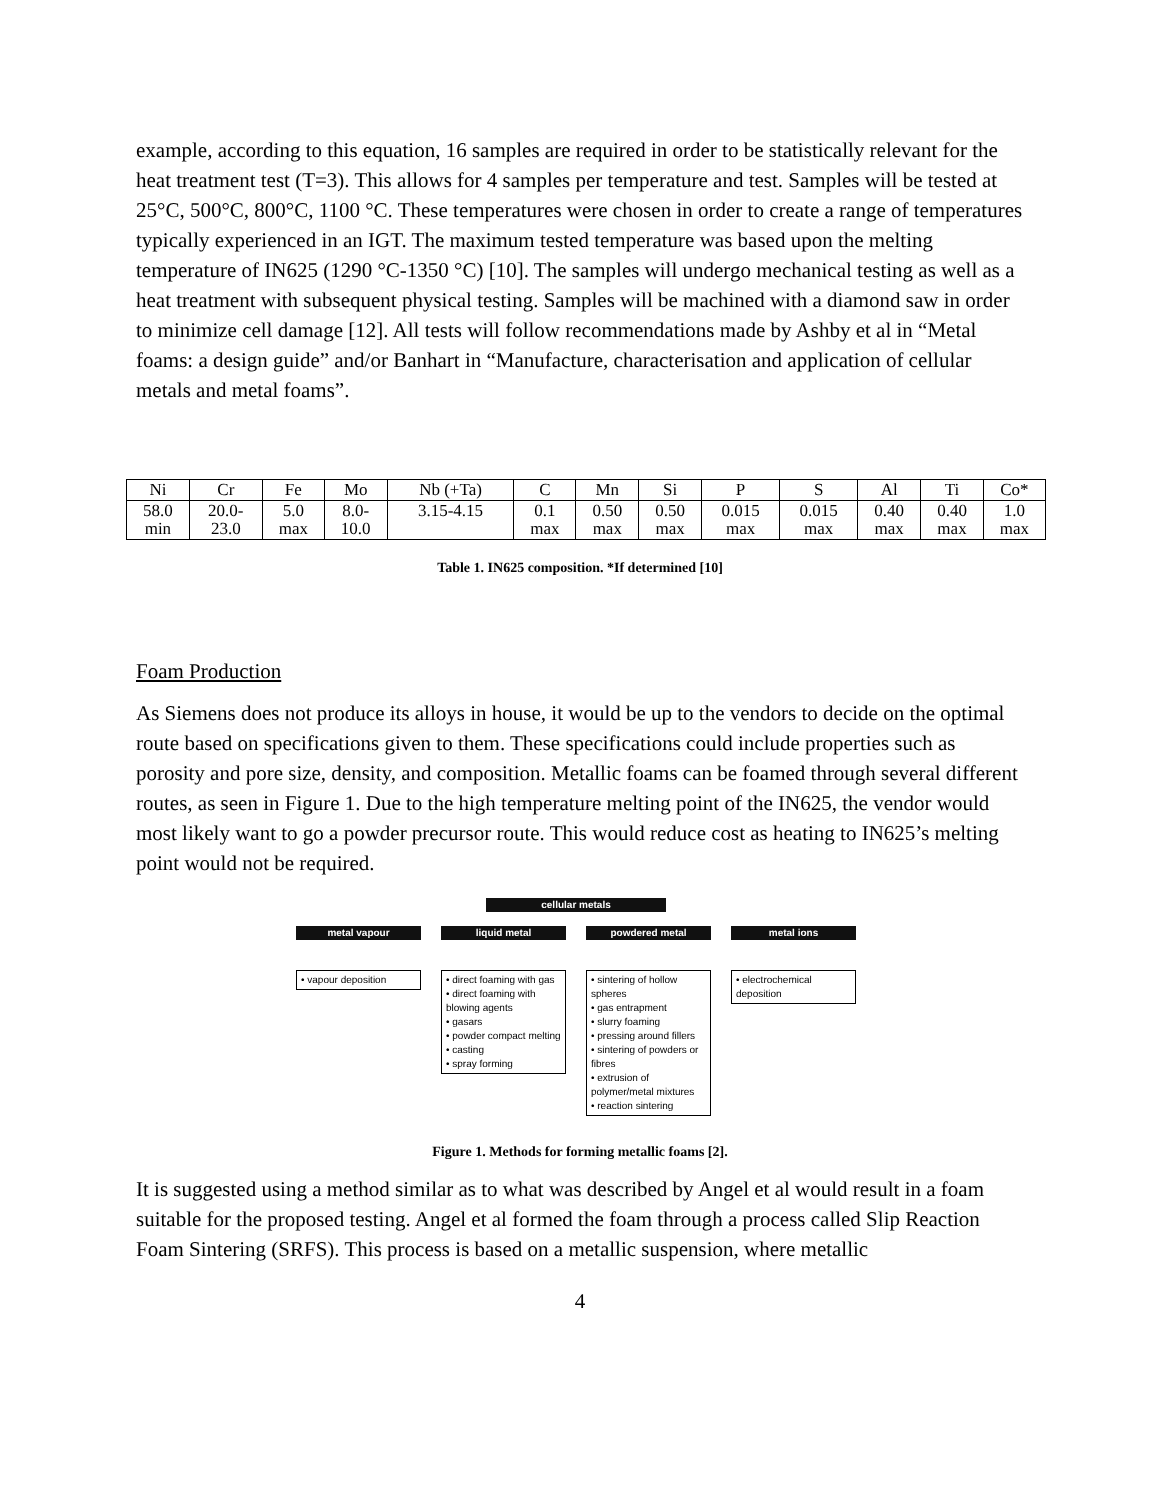example, according to this equation, 16 samples are required in order to be statistically relevant for the heat treatment test (T=3). This allows for 4 samples per temperature and test. Samples will be tested at 25°C, 500°C, 800°C, 1100 °C. These temperatures were chosen in order to create a range of temperatures typically experienced in an IGT. The maximum tested temperature was based upon the melting temperature of IN625 (1290 °C-1350 °C) [10]. The samples will undergo mechanical testing as well as a heat treatment with subsequent physical testing. Samples will be machined with a diamond saw in order to minimize cell damage [12]. All tests will follow recommendations made by Ashby et al in “Metal foams: a design guide” and/or Banhart in “Manufacture, characterisation and application of cellular metals and metal foams”.
| Ni | Cr | Fe | Mo | Nb (+Ta) | C | Mn | Si | P | S | Al | Ti | Co* |
| 58.0 min | 20.0- 23.0 | 5.0 max | 8.0- 10.0 | 3.15-4.15 | 0.1 max | 0.50 max | 0.50 max | 0.015 max | 0.015 max | 0.40 max | 0.40 max | 1.0 max |
Table 1. IN625 composition. *If determined [10]
Foam Production
As Siemens does not produce its alloys in house, it would be up to the vendors to decide on the optimal route based on specifications given to them. These specifications could include properties such as porosity and pore size, density, and composition. Metallic foams can be foamed through several different routes, as seen in Figure 1. Due to the high temperature melting point of the IN625, the vendor would most likely want to go a powder precursor route. This would reduce cost as heating to IN625’s melting point would not be required.
cellular metals
metal vapour
• vapour deposition
liquid metal
• direct foaming with gas
• direct foaming with blowing agents
• gasars
• powder compact melting
• casting
• spray forming
powdered metal
• sintering of hollow spheres
• gas entrapment
• slurry foaming
• pressing around fillers
• sintering of powders or fibres
• extrusion of polymer/metal mixtures
• reaction sintering
metal ions
• electrochemical deposition
Figure 1. Methods for forming metallic foams [2].
It is suggested using a method similar as to what was described by Angel et al would result in a foam suitable for the proposed testing. Angel et al formed the foam through a process called Slip Reaction Foam Sintering (SRFS). This process is based on a metallic suspension, where metallic
4